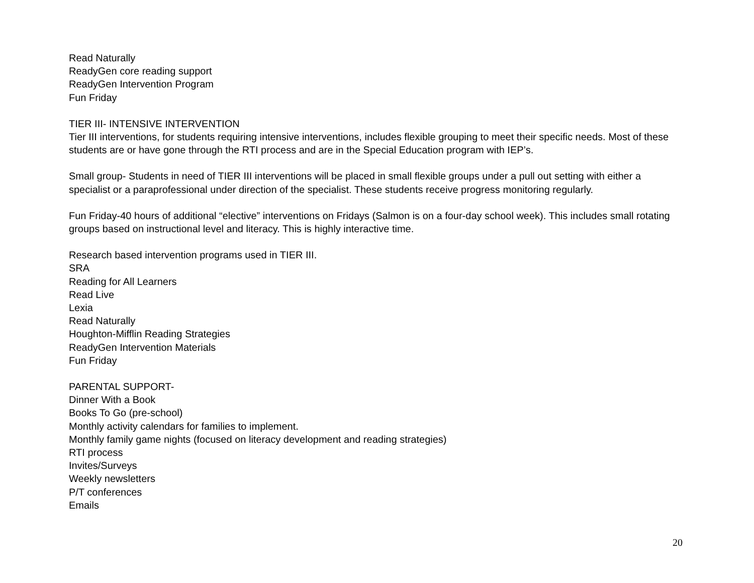Read Naturally
ReadyGen core reading support
ReadyGen Intervention Program
Fun Friday
TIER III- INTENSIVE INTERVENTION
Tier III interventions, for students requiring intensive interventions, includes flexible grouping to meet their specific needs. Most of these students are or have gone through the RTI process and are in the Special Education program with IEP’s.
Small group- Students in need of TIER III interventions will be placed in small flexible groups under a pull out setting with either a specialist or a paraprofessional under direction of the specialist. These students receive progress monitoring regularly.
Fun Friday-40 hours of additional “elective” interventions on Fridays (Salmon is on a four-day school week). This includes small rotating groups based on instructional level and literacy. This is highly interactive time.
Research based intervention programs used in TIER III.
SRA
Reading for All Learners
Read Live
Lexia
Read Naturally
Houghton-Mifflin Reading Strategies
ReadyGen Intervention Materials
Fun Friday
PARENTAL SUPPORT-
Dinner With a Book
Books To Go (pre-school)
Monthly activity calendars for families to implement.
Monthly family game nights (focused on literacy development and reading strategies)
RTI process
Invites/Surveys
Weekly newsletters
P/T conferences
Emails
20